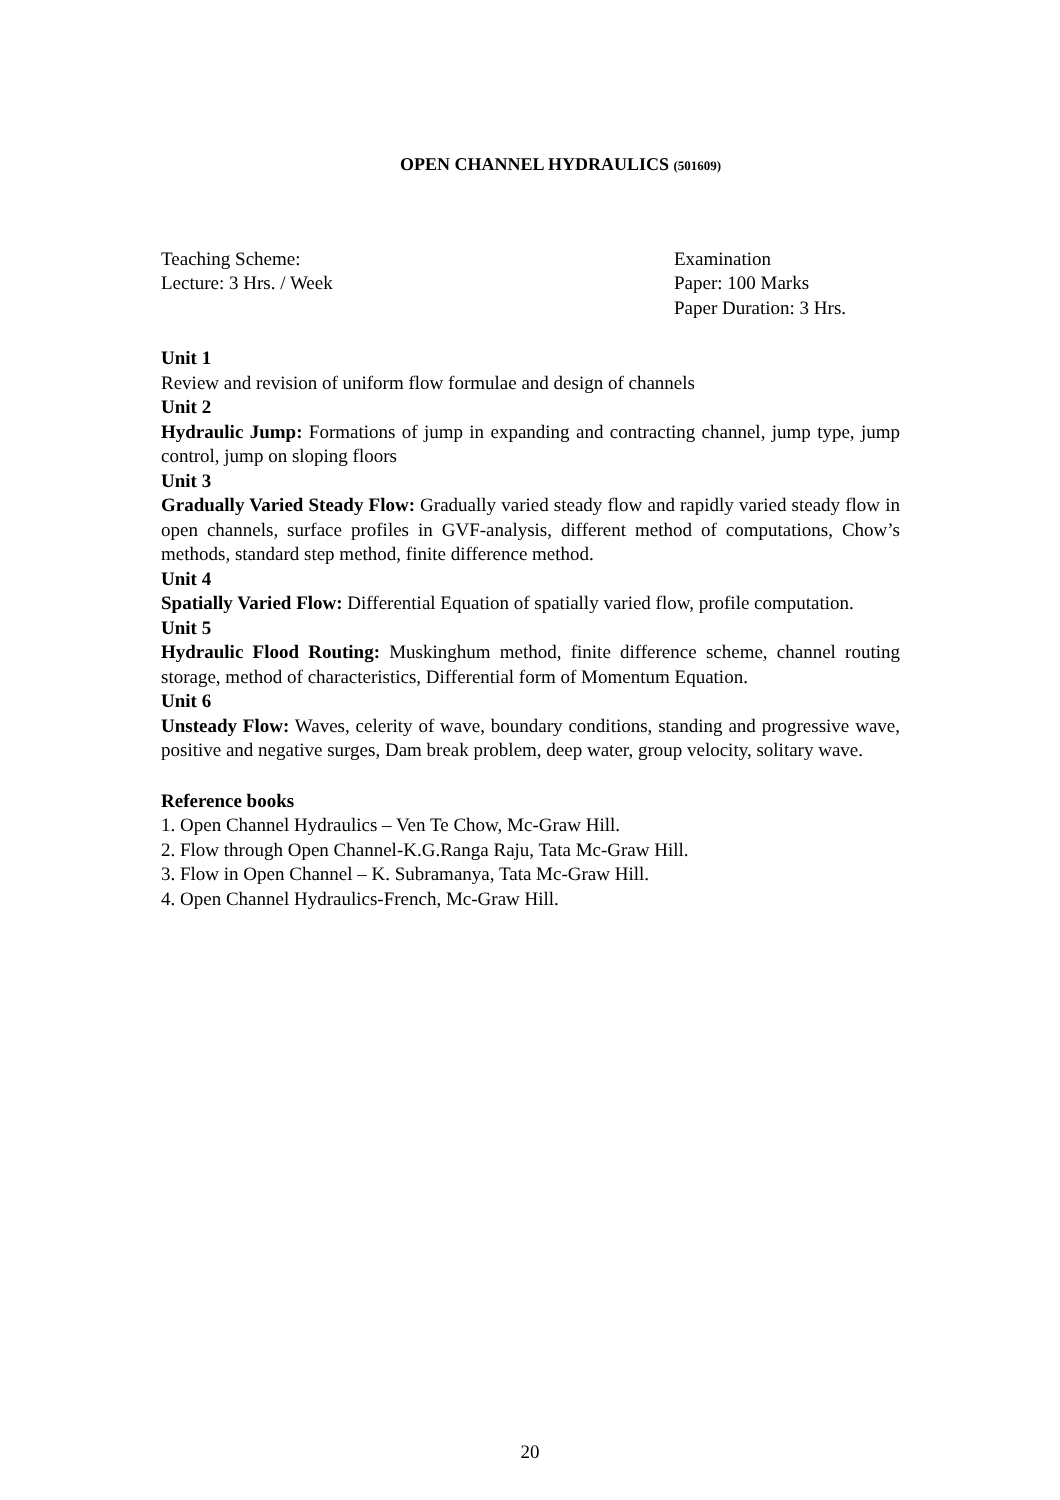OPEN CHANNEL HYDRAULICS (501609)
Teaching Scheme:
Lecture: 3 Hrs. / Week
Examination
Paper: 100 Marks
Paper Duration: 3 Hrs.
Unit 1
Review and revision of uniform flow formulae and design of channels
Unit 2
Hydraulic Jump: Formations of jump in expanding and contracting channel, jump type, jump control, jump on sloping floors
Unit 3
Gradually Varied Steady Flow: Gradually varied steady flow and rapidly varied steady flow in open channels, surface profiles in GVF-analysis, different method of computations, Chow’s methods, standard step method, finite difference method.
Unit 4
Spatially Varied Flow: Differential Equation of spatially varied flow, profile computation.
Unit 5
Hydraulic Flood Routing: Muskinghum method, finite difference scheme, channel routing storage, method of characteristics, Differential form of Momentum Equation.
Unit 6
Unsteady Flow: Waves, celerity of wave, boundary conditions, standing and progressive wave, positive and negative surges, Dam break problem, deep water, group velocity, solitary wave.
Reference books
1. Open Channel Hydraulics – Ven Te Chow, Mc-Graw Hill.
2. Flow through Open Channel-K.G.Ranga Raju, Tata Mc-Graw Hill.
3. Flow in Open Channel – K. Subramanya, Tata Mc-Graw Hill.
4. Open Channel Hydraulics-French, Mc-Graw Hill.
20